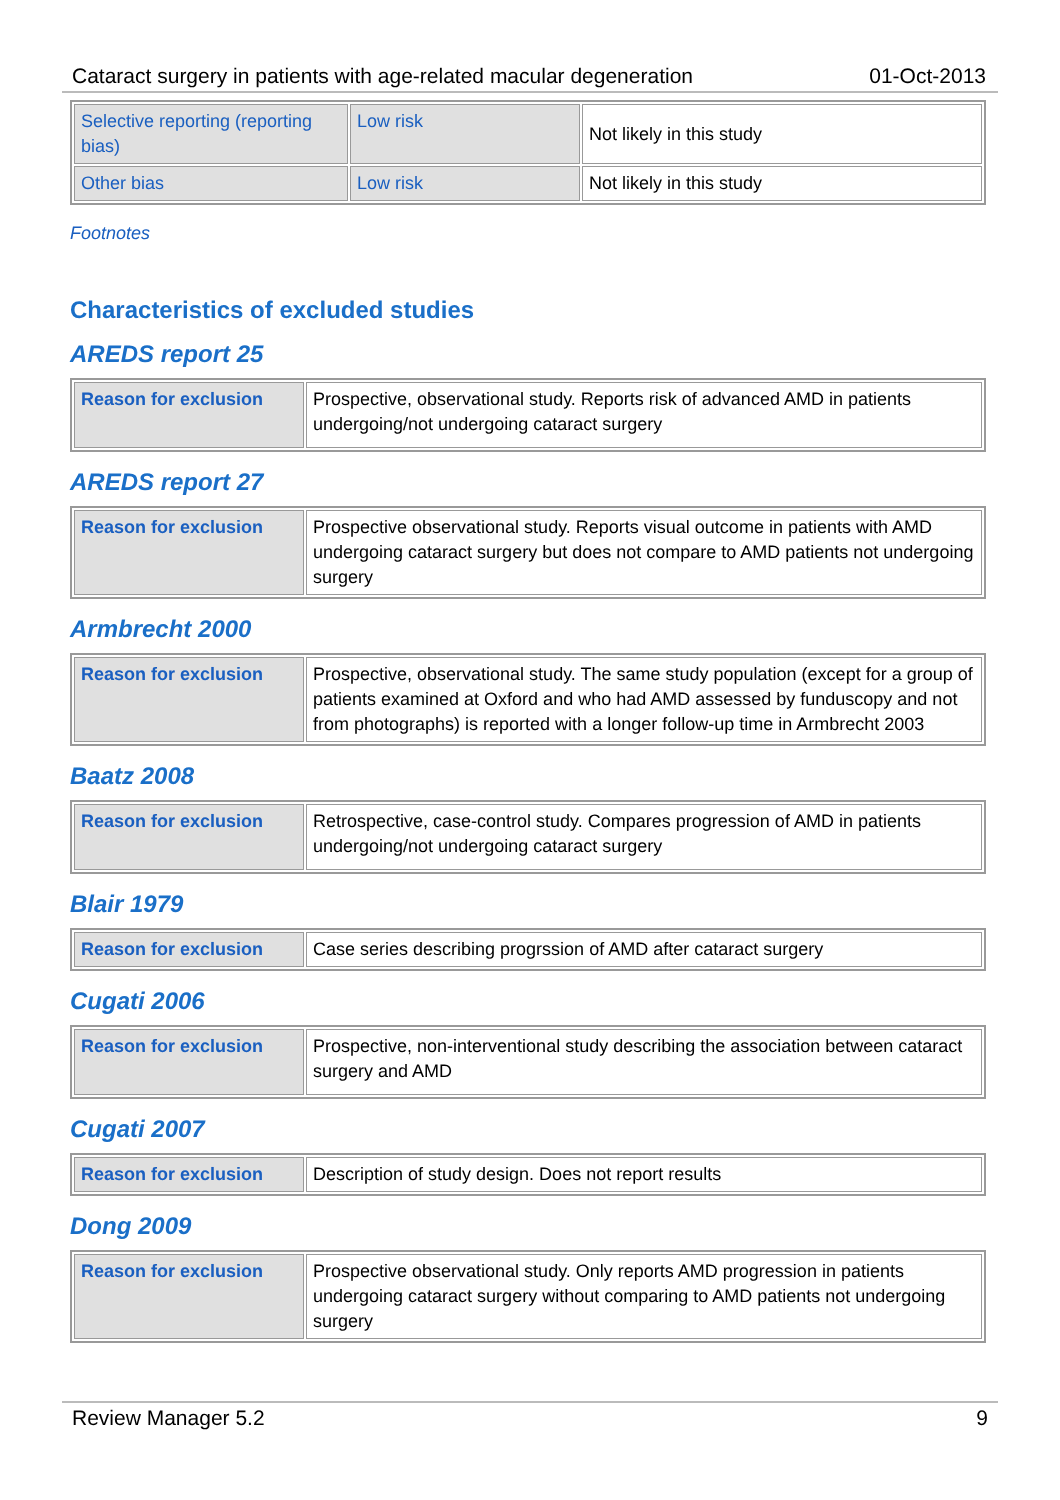Cataract surgery in patients with age-related macular degeneration 01-Oct-2013
| Selective reporting (reporting bias) | Low risk | Not likely in this study |
| Other bias | Low risk | Not likely in this study |
Footnotes
Characteristics of excluded studies
AREDS report 25
| Reason for exclusion | Prospective, observational study. Reports risk of advanced AMD in patients undergoing/not undergoing cataract surgery |
AREDS report 27
| Reason for exclusion | Prospective observational study. Reports visual outcome in patients with AMD undergoing cataract surgery but does not compare to AMD patients not undergoing surgery |
Armbrecht 2000
| Reason for exclusion | Prospective, observational study. The same study population (except for a group of patients examined at Oxford and who had AMD assessed by funduscopy and not from photographs) is reported with a longer follow-up time in Armbrecht 2003 |
Baatz 2008
| Reason for exclusion | Retrospective, case-control study. Compares progression of AMD in patients undergoing/not undergoing cataract surgery |
Blair 1979
| Reason for exclusion | Case series describing progrssion of AMD after cataract surgery |
Cugati 2006
| Reason for exclusion | Prospective, non-interventional study describing the association between cataract surgery and AMD |
Cugati 2007
| Reason for exclusion | Description of study design. Does not report results |
Dong 2009
| Reason for exclusion | Prospective observational study. Only reports AMD progression in patients undergoing cataract surgery without comparing to AMD patients not undergoing surgery |
Review Manager 5.2 9